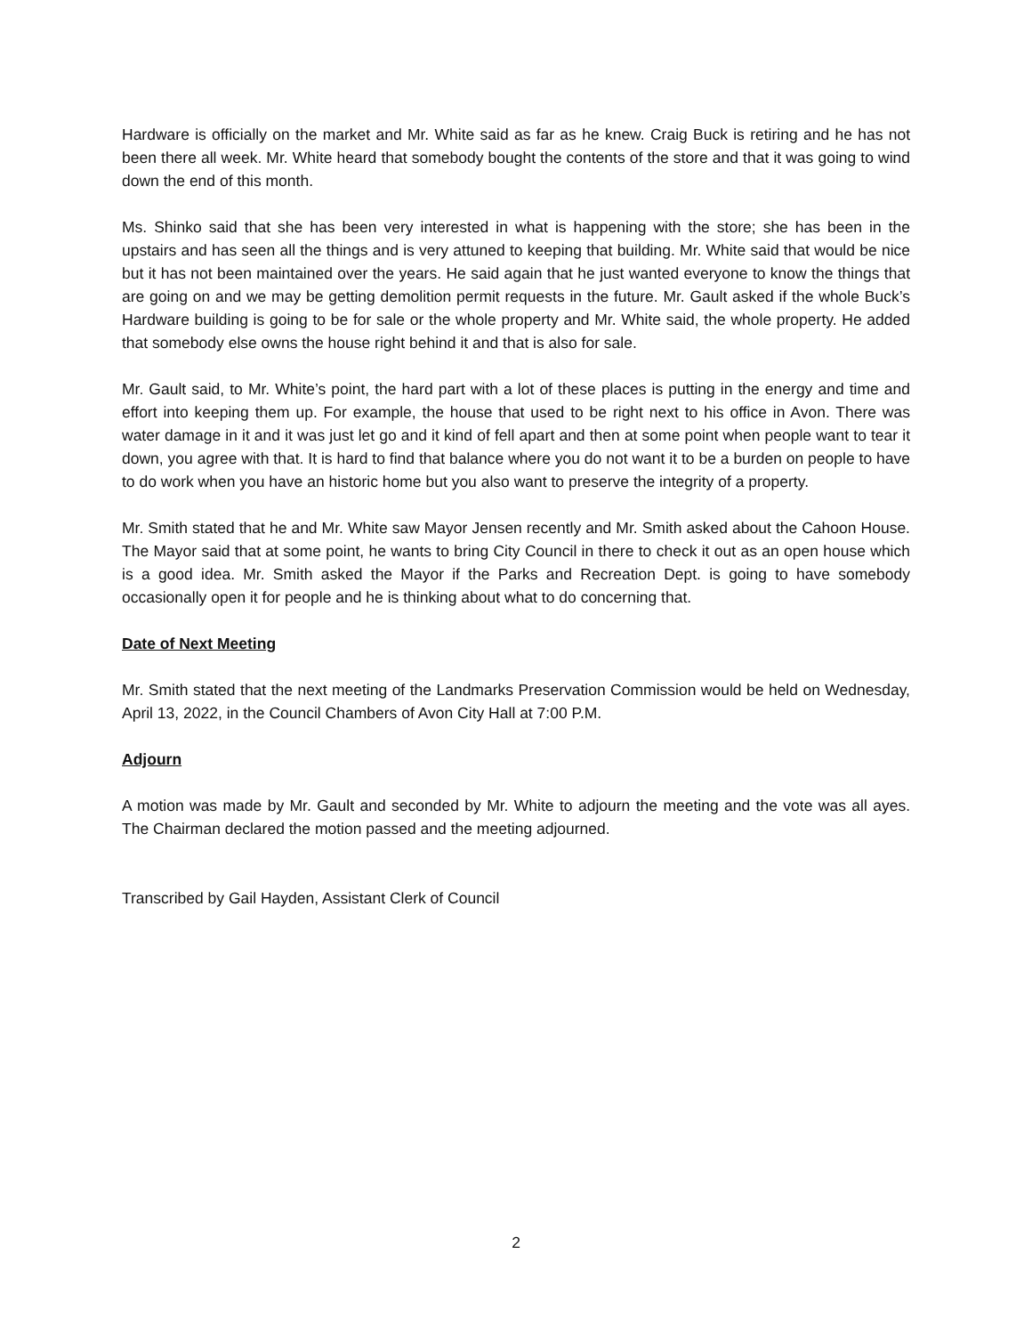Hardware is officially on the market and Mr. White said as far as he knew. Craig Buck is retiring and he has not been there all week. Mr. White heard that somebody bought the contents of the store and that it was going to wind down the end of this month.
Ms. Shinko said that she has been very interested in what is happening with the store; she has been in the upstairs and has seen all the things and is very attuned to keeping that building. Mr. White said that would be nice but it has not been maintained over the years. He said again that he just wanted everyone to know the things that are going on and we may be getting demolition permit requests in the future. Mr. Gault asked if the whole Buck’s Hardware building is going to be for sale or the whole property and Mr. White said, the whole property. He added that somebody else owns the house right behind it and that is also for sale.
Mr. Gault said, to Mr. White’s point, the hard part with a lot of these places is putting in the energy and time and effort into keeping them up. For example, the house that used to be right next to his office in Avon. There was water damage in it and it was just let go and it kind of fell apart and then at some point when people want to tear it down, you agree with that. It is hard to find that balance where you do not want it to be a burden on people to have to do work when you have an historic home but you also want to preserve the integrity of a property.
Mr. Smith stated that he and Mr. White saw Mayor Jensen recently and Mr. Smith asked about the Cahoon House. The Mayor said that at some point, he wants to bring City Council in there to check it out as an open house which is a good idea. Mr. Smith asked the Mayor if the Parks and Recreation Dept. is going to have somebody occasionally open it for people and he is thinking about what to do concerning that.
Date of Next Meeting
Mr. Smith stated that the next meeting of the Landmarks Preservation Commission would be held on Wednesday, April 13, 2022, in the Council Chambers of Avon City Hall at 7:00 P.M.
Adjourn
A motion was made by Mr. Gault and seconded by Mr. White to adjourn the meeting and the vote was all ayes. The Chairman declared the motion passed and the meeting adjourned.
Transcribed by Gail Hayden, Assistant Clerk of Council
2